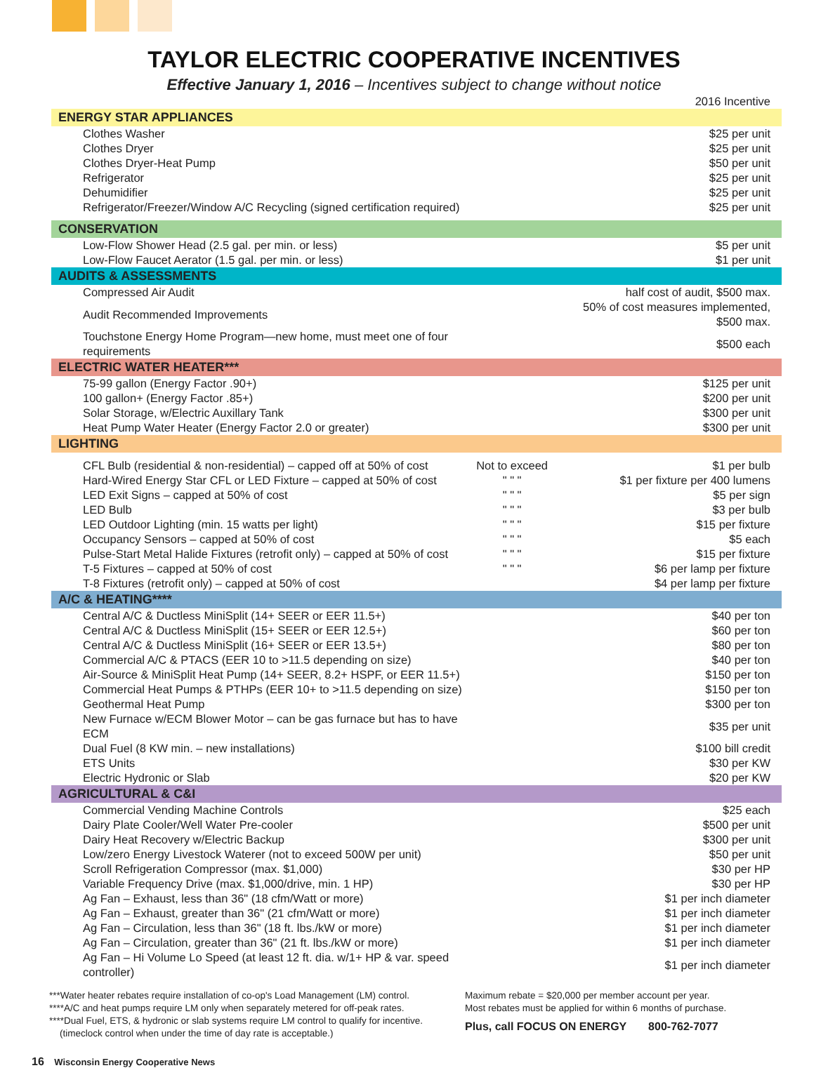TAYLOR ELECTRIC COOPERATIVE INCENTIVES
Effective January 1, 2016 – Incentives subject to change without notice
| | | 2016 Incentive |
| ENERGY STAR APPLIANCES | | |
| Clothes Washer | | $25 per unit |
| Clothes Dryer | | $25 per unit |
| Clothes Dryer-Heat Pump | | $50 per unit |
| Refrigerator | | $25 per unit |
| Dehumidifier | | $25 per unit |
| Refrigerator/Freezer/Window A/C Recycling (signed certification required) | | $25 per unit |
| CONSERVATION | | |
| Low-Flow Shower Head (2.5 gal. per min. or less) | | $5 per unit |
| Low-Flow Faucet Aerator (1.5 gal. per min. or less) | | $1 per unit |
| AUDITS & ASSESSMENTS | | |
| Compressed Air Audit | | half cost of audit, $500 max. |
| Audit Recommended Improvements | | 50% of cost measures implemented, $500 max. |
| Touchstone Energy Home Program—new home, must meet one of four requirements | | $500 each |
| ELECTRIC WATER HEATER*** | | |
| 75-99 gallon (Energy Factor .90+) | | $125 per unit |
| 100 gallon+ (Energy Factor .85+) | | $200 per unit |
| Solar Storage, w/Electric Auxillary Tank | | $300 per unit |
| Heat Pump Water Heater (Energy Factor 2.0 or greater) | | $300 per unit |
| LIGHTING | | |
| CFL Bulb (residential & non-residential) – capped off at 50% of cost | Not to exceed | $1 per bulb |
| Hard-Wired Energy Star CFL or LED Fixture – capped at 50% of cost | " " " | $1 per fixture per 400 lumens |
| LED Exit Signs – capped at 50% of cost | " " " | $5 per sign |
| LED Bulb | " " " | $3 per bulb |
| LED Outdoor Lighting (min. 15 watts per light) | " " " | $15 per fixture |
| Occupancy Sensors – capped at 50% of cost | " " " | $5 each |
| Pulse-Start Metal Halide Fixtures (retrofit only) – capped at 50% of cost | " " " | $15 per fixture |
| T-5 Fixtures – capped at 50% of cost | " " " | $6 per lamp per fixture |
| T-8 Fixtures (retrofit only) – capped at 50% of cost | | $4 per lamp per fixture |
| A/C & HEATING**** | | |
| Central A/C & Ductless MiniSplit (14+ SEER or EER 11.5+) | | $40 per ton |
| Central A/C & Ductless MiniSplit (15+ SEER or EER 12.5+) | | $60 per ton |
| Central A/C & Ductless MiniSplit (16+ SEER or EER 13.5+) | | $80 per ton |
| Commercial A/C & PTACS (EER 10 to >11.5 depending on size) | | $40 per ton |
| Air-Source & MiniSplit Heat Pump (14+ SEER, 8.2+ HSPF, or EER 11.5+) | | $150 per ton |
| Commercial Heat Pumps & PTHPs (EER 10+ to >11.5 depending on size) | | $150 per ton |
| Geothermal Heat Pump | | $300 per ton |
| New Furnace w/ECM Blower Motor – can be gas furnace but has to have ECM | | $35 per unit |
| Dual Fuel (8 KW min. – new installations) | | $100 bill credit |
| ETS Units | | $30 per KW |
| Electric Hydronic or Slab | | $20 per KW |
| AGRICULTURAL & C&I | | |
| Commercial Vending Machine Controls | | $25 each |
| Dairy Plate Cooler/Well Water Pre-cooler | | $500 per unit |
| Dairy Heat Recovery w/Electric Backup | | $300 per unit |
| Low/zero Energy Livestock Waterer (not to exceed 500W per unit) | | $50 per unit |
| Scroll Refrigeration Compressor (max. $1,000) | | $30 per HP |
| Variable Frequency Drive (max. $1,000/drive, min. 1 HP) | | $30 per HP |
| Ag Fan – Exhaust, less than 36" (18 cfm/Watt or more) | | $1 per inch diameter |
| Ag Fan – Exhaust, greater than 36" (21 cfm/Watt or more) | | $1 per inch diameter |
| Ag Fan – Circulation, less than 36" (18 ft. lbs./kW or more) | | $1 per inch diameter |
| Ag Fan – Circulation, greater than 36" (21 ft. lbs./kW or more) | | $1 per inch diameter |
| Ag Fan – Hi Volume Lo Speed (at least 12 ft. dia. w/1+ HP & var. speed controller) | | $1 per inch diameter |
***Water heater rebates require installation of co-op's Load Management (LM) control.
****A/C and heat pumps require LM only when separately metered for off-peak rates.
****Dual Fuel, ETS, & hydronic or slab systems require LM control to qualify for incentive.
(timeclock control when under the time of day rate is acceptable.)
Maximum rebate = $20,000 per member account per year.
Most rebates must be applied for within 6 months of purchase.
Plus, call FOCUS ON ENERGY 800-762-7077
16 Wisconsin Energy Cooperative News